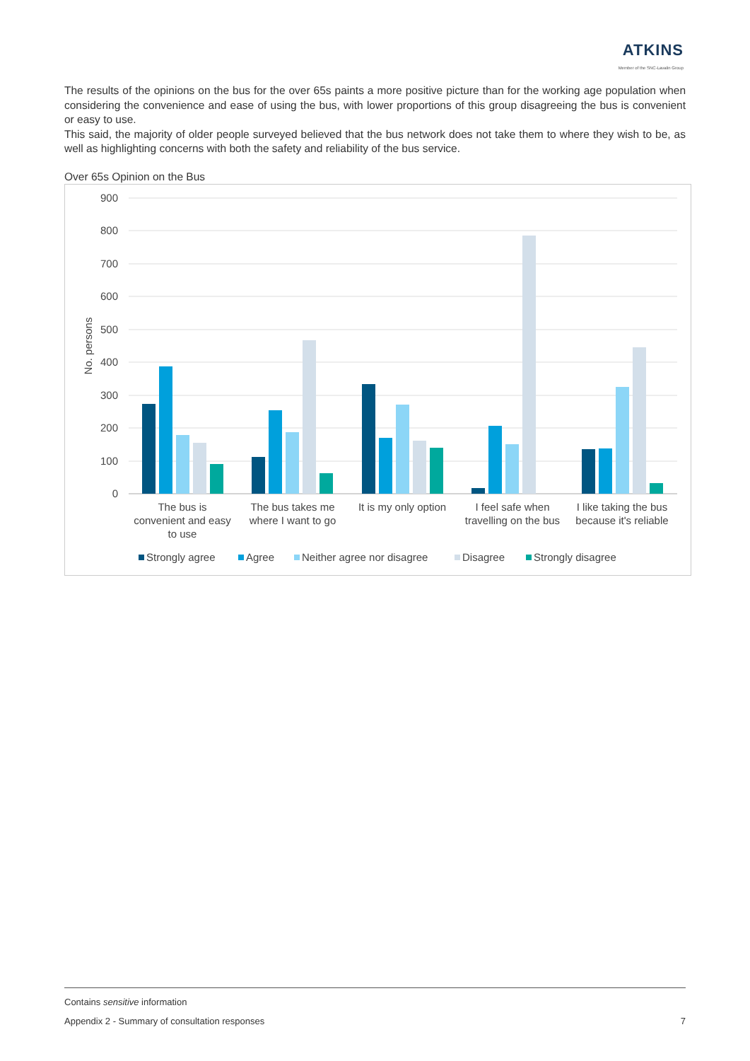ATKINS
Member of the SNC-Lavalin Group
The results of the opinions on the bus for the over 65s paints a more positive picture than for the working age population when considering the convenience and ease of using the bus, with lower proportions of this group disagreeing the bus is convenient or easy to use.
This said, the majority of older people surveyed believed that the bus network does not take them to where they wish to be, as well as highlighting concerns with both the safety and reliability of the bus service.
Over 65s Opinion on the Bus
900
800
700
600
500
400
300
200
100
0
No. persons
The bus is
convenient and easy
to use
The bus takes me
where I want to go
It is my only option
I feel safe when
travelling on the bus
I like taking the bus
because it's reliable
Strongly agree
Agree
Neither agree nor disagree
Disagree
Strongly disagree
Contains sensitive information
Appendix 2 - Summary of consultation responses 7